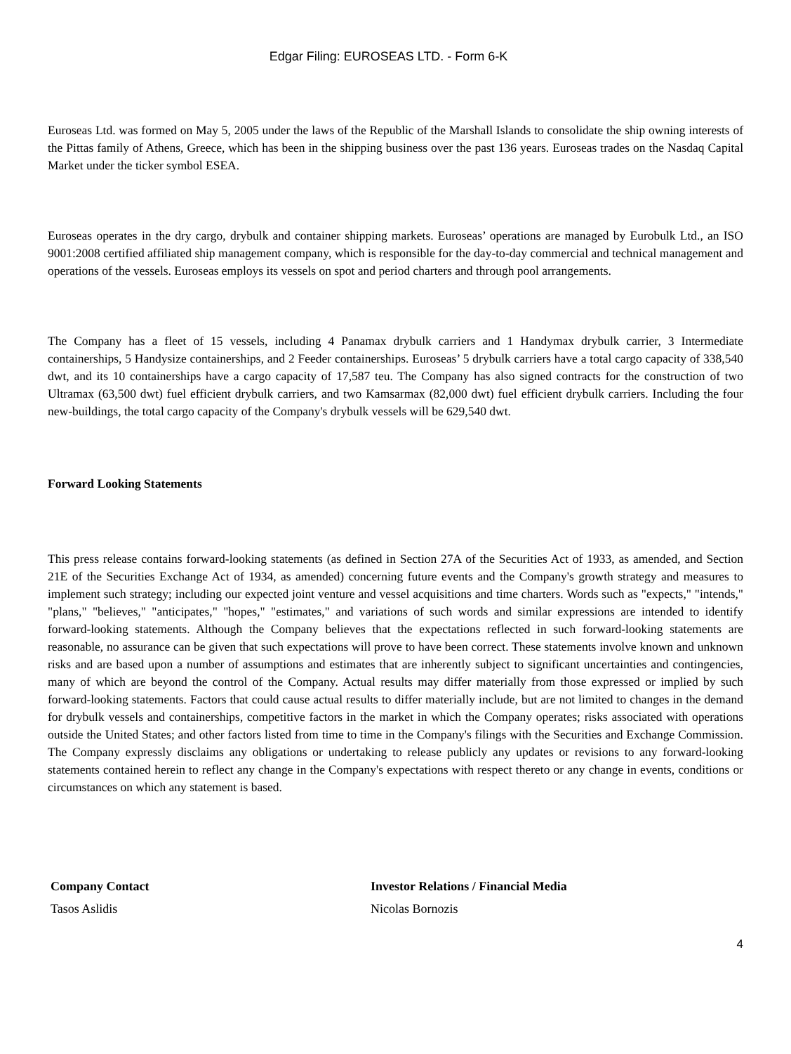Edgar Filing: EUROSEAS LTD. - Form 6-K
Euroseas Ltd. was formed on May 5, 2005 under the laws of the Republic of the Marshall Islands to consolidate the ship owning interests of the Pittas family of Athens, Greece, which has been in the shipping business over the past 136 years. Euroseas trades on the Nasdaq Capital Market under the ticker symbol ESEA.
Euroseas operates in the dry cargo, drybulk and container shipping markets. Euroseas’ operations are managed by Eurobulk Ltd., an ISO 9001:2008 certified affiliated ship management company, which is responsible for the day-to-day commercial and technical management and operations of the vessels. Euroseas employs its vessels on spot and period charters and through pool arrangements.
The Company has a fleet of 15 vessels, including 4 Panamax drybulk carriers and 1 Handymax drybulk carrier, 3 Intermediate containerships, 5 Handysize containerships, and 2 Feeder containerships. Euroseas’ 5 drybulk carriers have a total cargo capacity of 338,540 dwt, and its 10 containerships have a cargo capacity of 17,587 teu. The Company has also signed contracts for the construction of two Ultramax (63,500 dwt) fuel efficient drybulk carriers, and two Kamsarmax (82,000 dwt) fuel efficient drybulk carriers. Including the four new-buildings, the total cargo capacity of the Company's drybulk vessels will be 629,540 dwt.
Forward Looking Statements
This press release contains forward-looking statements (as defined in Section 27A of the Securities Act of 1933, as amended, and Section 21E of the Securities Exchange Act of 1934, as amended) concerning future events and the Company's growth strategy and measures to implement such strategy; including our expected joint venture and vessel acquisitions and time charters. Words such as "expects," "intends," "plans," "believes," "anticipates," "hopes," "estimates," and variations of such words and similar expressions are intended to identify forward-looking statements. Although the Company believes that the expectations reflected in such forward-looking statements are reasonable, no assurance can be given that such expectations will prove to have been correct. These statements involve known and unknown risks and are based upon a number of assumptions and estimates that are inherently subject to significant uncertainties and contingencies, many of which are beyond the control of the Company. Actual results may differ materially from those expressed or implied by such forward-looking statements. Factors that could cause actual results to differ materially include, but are not limited to changes in the demand for drybulk vessels and containerships, competitive factors in the market in which the Company operates; risks associated with operations outside the United States; and other factors listed from time to time in the Company's filings with the Securities and Exchange Commission. The Company expressly disclaims any obligations or undertaking to release publicly any updates or revisions to any forward-looking statements contained herein to reflect any change in the Company's expectations with respect thereto or any change in events, conditions or circumstances on which any statement is based.
Company Contact
Tasos Aslidis
Investor Relations / Financial Media
Nicolas Bornozis
4